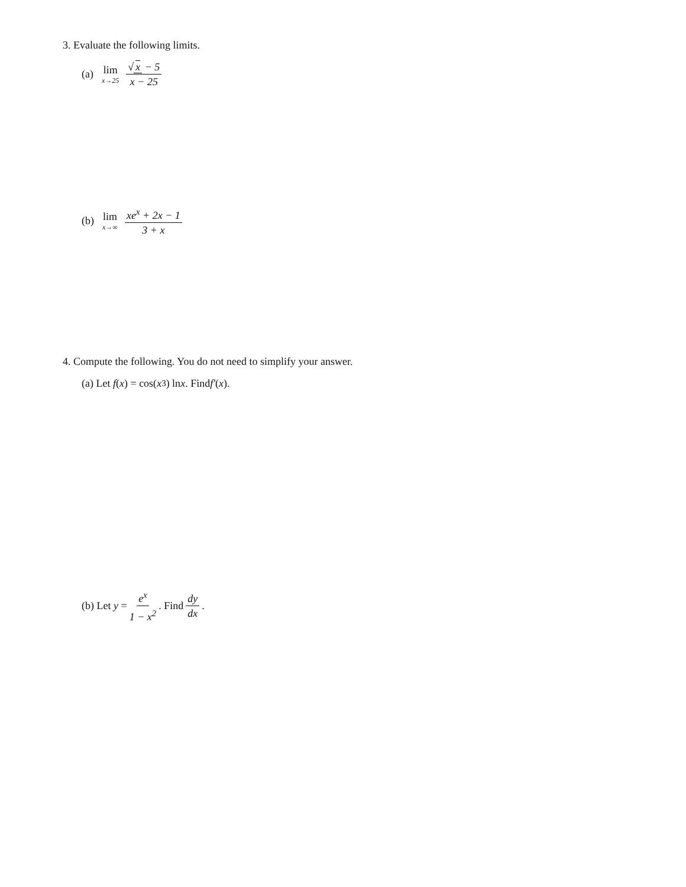3. Evaluate the following limits.
(a) lim x→25 √ x − 5 x − 25
(b) lim x→∞ xe<sup>x</sup> + 2x − 1 3 + x
4. Compute the following. You do not need to simplify your answer.
(a) Let f (x) = cos(x<sup>3</sup>) ln x. Find f′ (x).
(b) Let y = e<sup>x</sup> 1 − x<sup>2</sup>. Find dy dx.